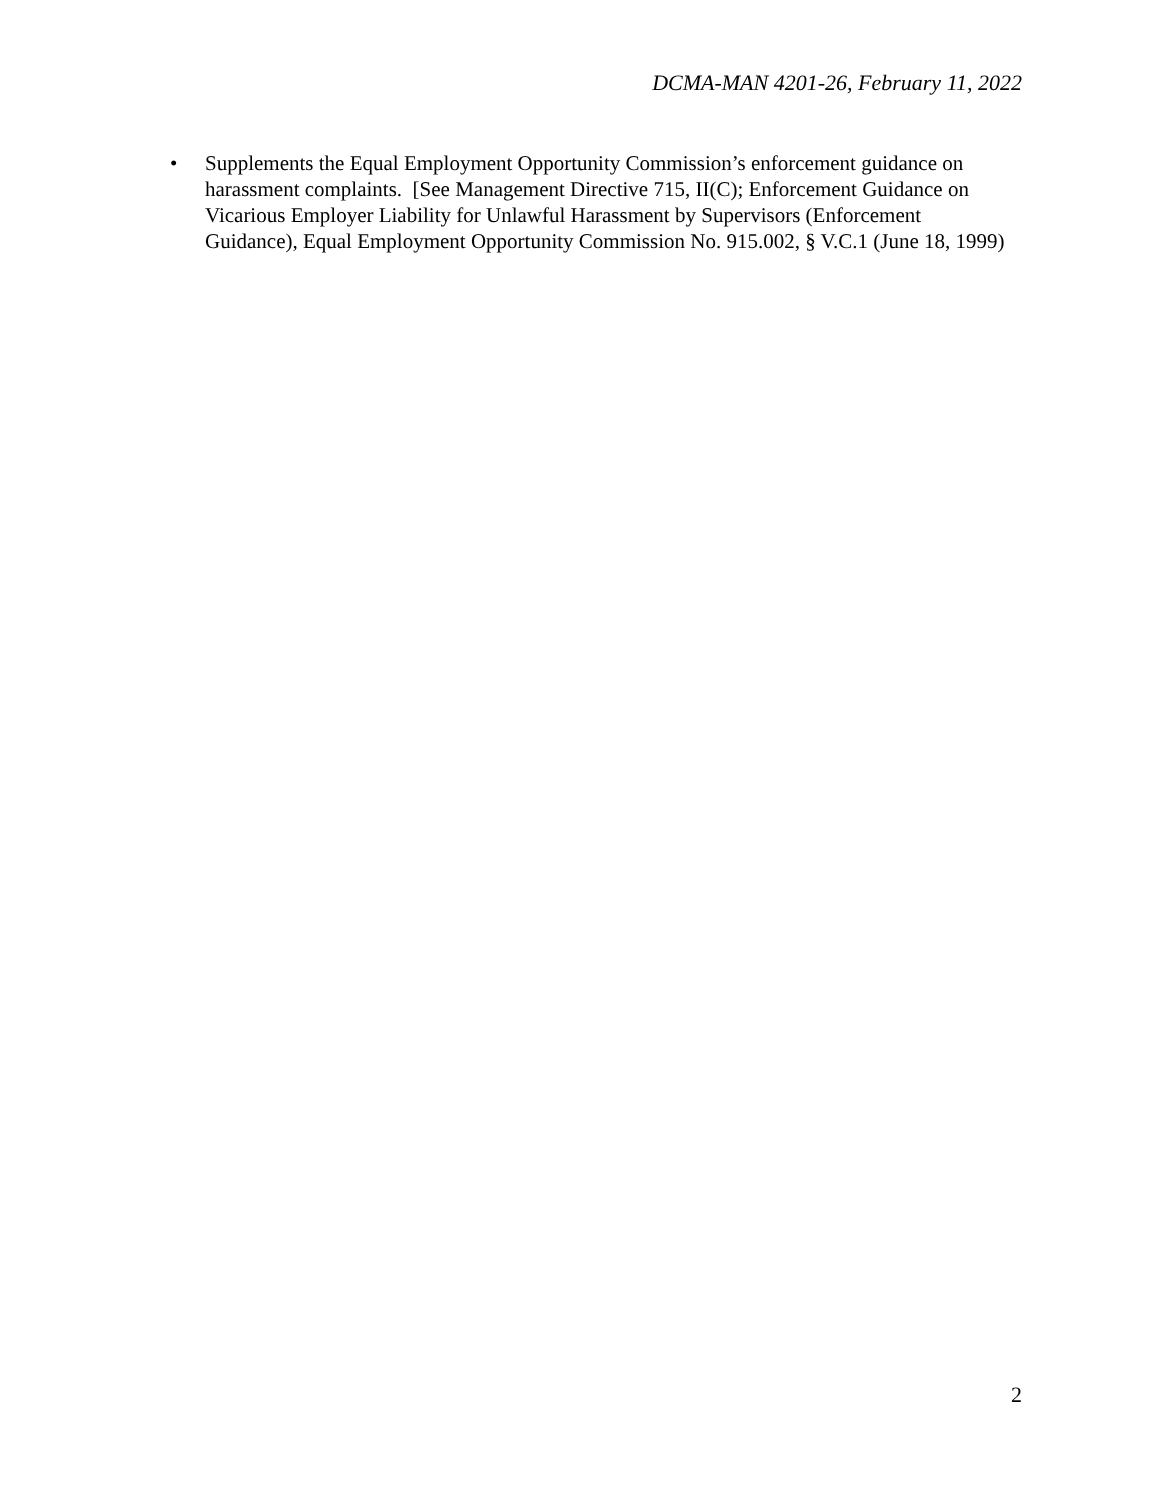DCMA-MAN 4201-26, February 11, 2022
• Supplements the Equal Employment Opportunity Commission’s enforcement guidance on harassment complaints. [See Management Directive 715, II(C); Enforcement Guidance on Vicarious Employer Liability for Unlawful Harassment by Supervisors (Enforcement Guidance), Equal Employment Opportunity Commission No. 915.002, § V.C.1 (June 18, 1999)
2